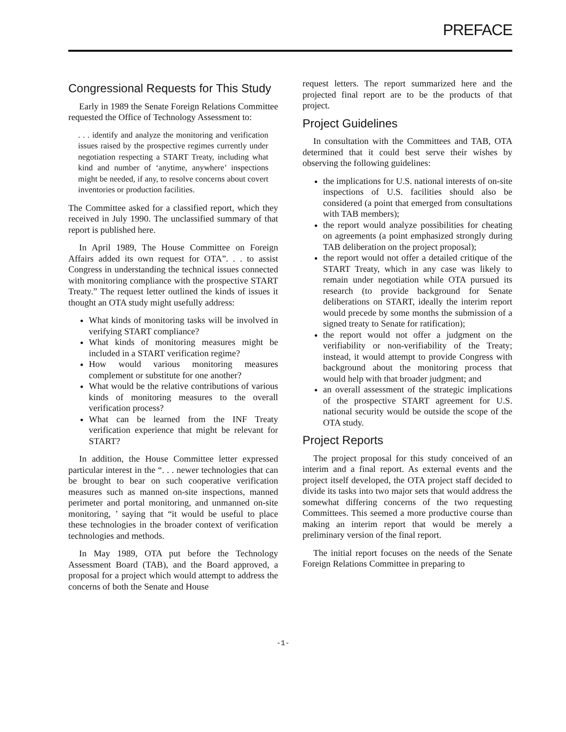PREFACE
Congressional Requests for This Study
Early in 1989 the Senate Foreign Relations Committee requested the Office of Technology Assessment to:
. . . identify and analyze the monitoring and verification issues raised by the prospective regimes currently under negotiation respecting a START Treaty, including what kind and number of ‘anytime, anywhere’ inspections might be needed, if any, to resolve concerns about covert inventories or production facilities.
The Committee asked for a classified report, which they received in July 1990. The unclassified summary of that report is published here.
In April 1989, The House Committee on Foreign Affairs added its own request for OTA”. . . to assist Congress in understanding the technical issues connected with monitoring compliance with the prospective START Treaty.” The request letter outlined the kinds of issues it thought an OTA study might usefully address:
What kinds of monitoring tasks will be involved in verifying START compliance?
What kinds of monitoring measures might be included in a START verification regime?
How would various monitoring measures complement or substitute for one another?
What would be the relative contributions of various kinds of monitoring measures to the overall verification process?
What can be learned from the INF Treaty verification experience that might be relevant for START?
In addition, the House Committee letter expressed particular interest in the “. . . newer technologies that can be brought to bear on such cooperative verification measures such as manned on-site inspections, manned perimeter and portal monitoring, and unmanned on-site monitoring, ’ saying that “it would be useful to place these technologies in the broader context of verification technologies and methods.
In May 1989, OTA put before the Technology Assessment Board (TAB), and the Board approved, a proposal for a project which would attempt to address the concerns of both the Senate and House
request letters. The report summarized here and the projected final report are to be the products of that project.
Project Guidelines
In consultation with the Committees and TAB, OTA determined that it could best serve their wishes by observing the following guidelines:
the implications for U.S. national interests of on-site inspections of U.S. facilities should also be considered (a point that emerged from consultations with TAB members);
the report would analyze possibilities for cheating on agreements (a point emphasized strongly during TAB deliberation on the project proposal);
the report would not offer a detailed critique of the START Treaty, which in any case was likely to remain under negotiation while OTA pursued its research (to provide background for Senate deliberations on START, ideally the interim report would precede by some months the submission of a signed treaty to Senate for ratification);
the report would not offer a judgment on the verifiability or non-verifiability of the Treaty; instead, it would attempt to provide Congress with background about the monitoring process that would help with that broader judgment; and
an overall assessment of the strategic implications of the prospective START agreement for U.S. national security would be outside the scope of the OTA study.
Project Reports
The project proposal for this study conceived of an interim and a final report. As external events and the project itself developed, the OTA project staff decided to divide its tasks into two major sets that would address the somewhat differing concerns of the two requesting Committees. This seemed a more productive course than making an interim report that would be merely a preliminary version of the final report.
The initial report focuses on the needs of the Senate Foreign Relations Committee in preparing to
-1-